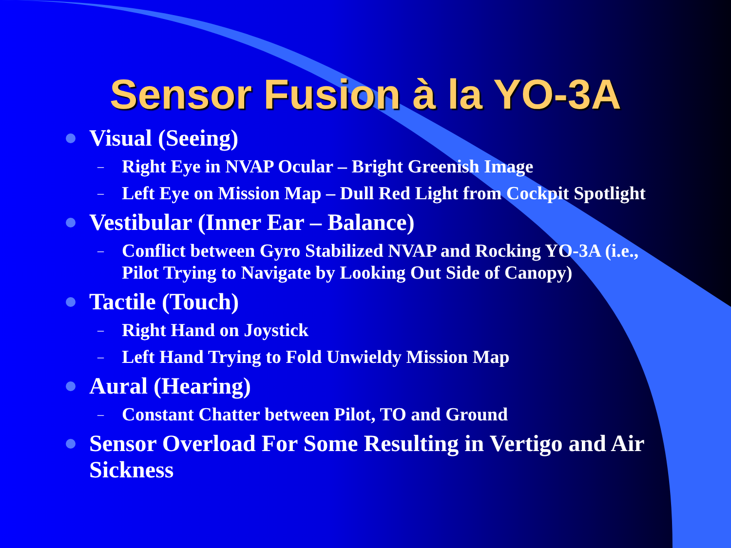Sensor Fusion à la YO-3A
Visual (Seeing)
– Right Eye in NVAP Ocular – Bright Greenish Image
– Left Eye on Mission Map – Dull Red Light from Cockpit Spotlight
Vestibular (Inner Ear – Balance)
– Conflict between Gyro Stabilized NVAP and Rocking YO-3A (i.e., Pilot Trying to Navigate by Looking Out Side of Canopy)
Tactile (Touch)
– Right Hand on Joystick
– Left Hand Trying to Fold Unwieldy Mission Map
Aural (Hearing)
– Constant Chatter between Pilot, TO and Ground
Sensor Overload For Some Resulting in Vertigo and Air Sickness